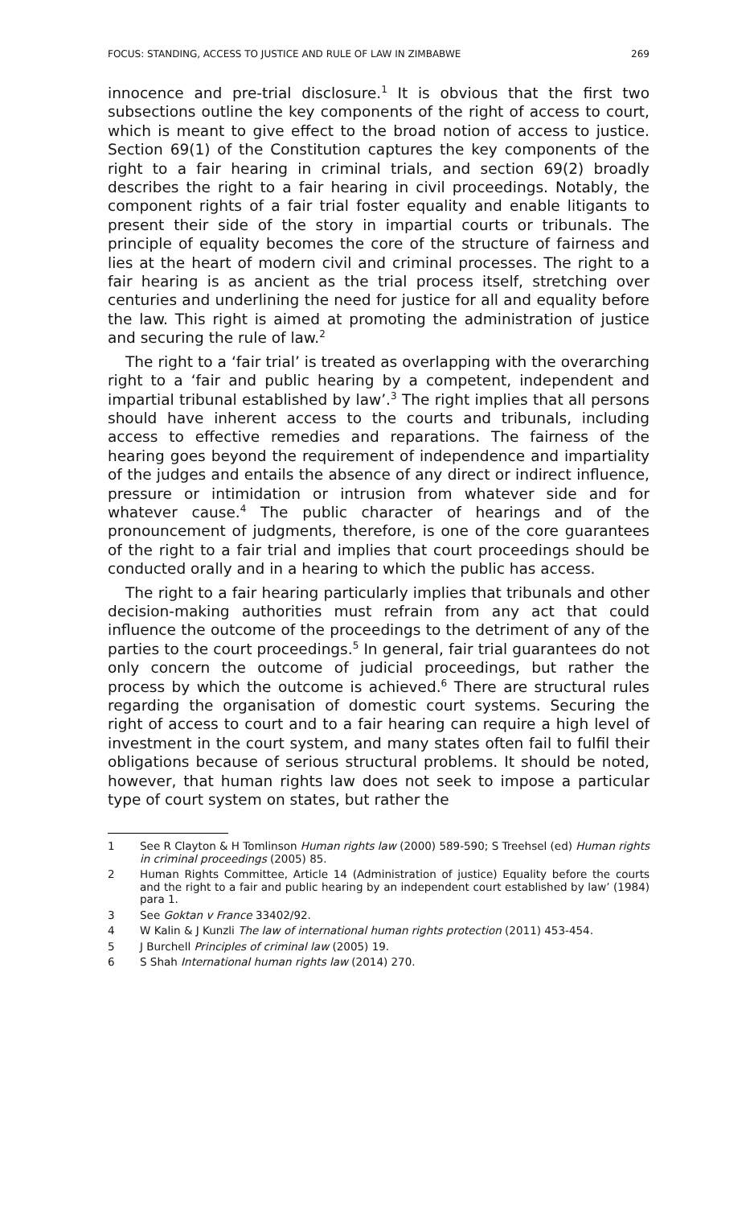FOCUS: STANDING, ACCESS TO JUSTICE AND RULE OF LAW IN ZIMBABWE 269
innocence and pre-trial disclosure.<sup>1</sup> It is obvious that the first two subsections outline the key components of the right of access to court, which is meant to give effect to the broad notion of access to justice. Section 69(1) of the Constitution captures the key components of the right to a fair hearing in criminal trials, and section 69(2) broadly describes the right to a fair hearing in civil proceedings. Notably, the component rights of a fair trial foster equality and enable litigants to present their side of the story in impartial courts or tribunals. The principle of equality becomes the core of the structure of fairness and lies at the heart of modern civil and criminal processes. The right to a fair hearing is as ancient as the trial process itself, stretching over centuries and underlining the need for justice for all and equality before the law. This right is aimed at promoting the administration of justice and securing the rule of law.<sup>2</sup>
The right to a ‘fair trial’ is treated as overlapping with the overarching right to a ‘fair and public hearing by a competent, independent and impartial tribunal established by law’.<sup>3</sup> The right implies that all persons should have inherent access to the courts and tribunals, including access to effective remedies and reparations. The fairness of the hearing goes beyond the requirement of independence and impartiality of the judges and entails the absence of any direct or indirect influence, pressure or intimidation or intrusion from whatever side and for whatever cause.<sup>4</sup> The public character of hearings and of the pronouncement of judgments, therefore, is one of the core guarantees of the right to a fair trial and implies that court proceedings should be conducted orally and in a hearing to which the public has access.
The right to a fair hearing particularly implies that tribunals and other decision-making authorities must refrain from any act that could influence the outcome of the proceedings to the detriment of any of the parties to the court proceedings.<sup>5</sup> In general, fair trial guarantees do not only concern the outcome of judicial proceedings, but rather the process by which the outcome is achieved.<sup>6</sup> There are structural rules regarding the organisation of domestic court systems. Securing the right of access to court and to a fair hearing can require a high level of investment in the court system, and many states often fail to fulfil their obligations because of serious structural problems. It should be noted, however, that human rights law does not seek to impose a particular type of court system on states, but rather the
1 See R Clayton & H Tomlinson Human rights law (2000) 589-590; S Treehsel (ed) Human rights in criminal proceedings (2005) 85.
2 Human Rights Committee, Article 14 (Administration of justice) Equality before the courts and the right to a fair and public hearing by an independent court established by law’ (1984) para 1.
3 See Goktan v France 33402/92.
4 W Kalin & J Kunzli The law of international human rights protection (2011) 453-454.
5 J Burchell Principles of criminal law (2005) 19.
6 S Shah International human rights law (2014) 270.